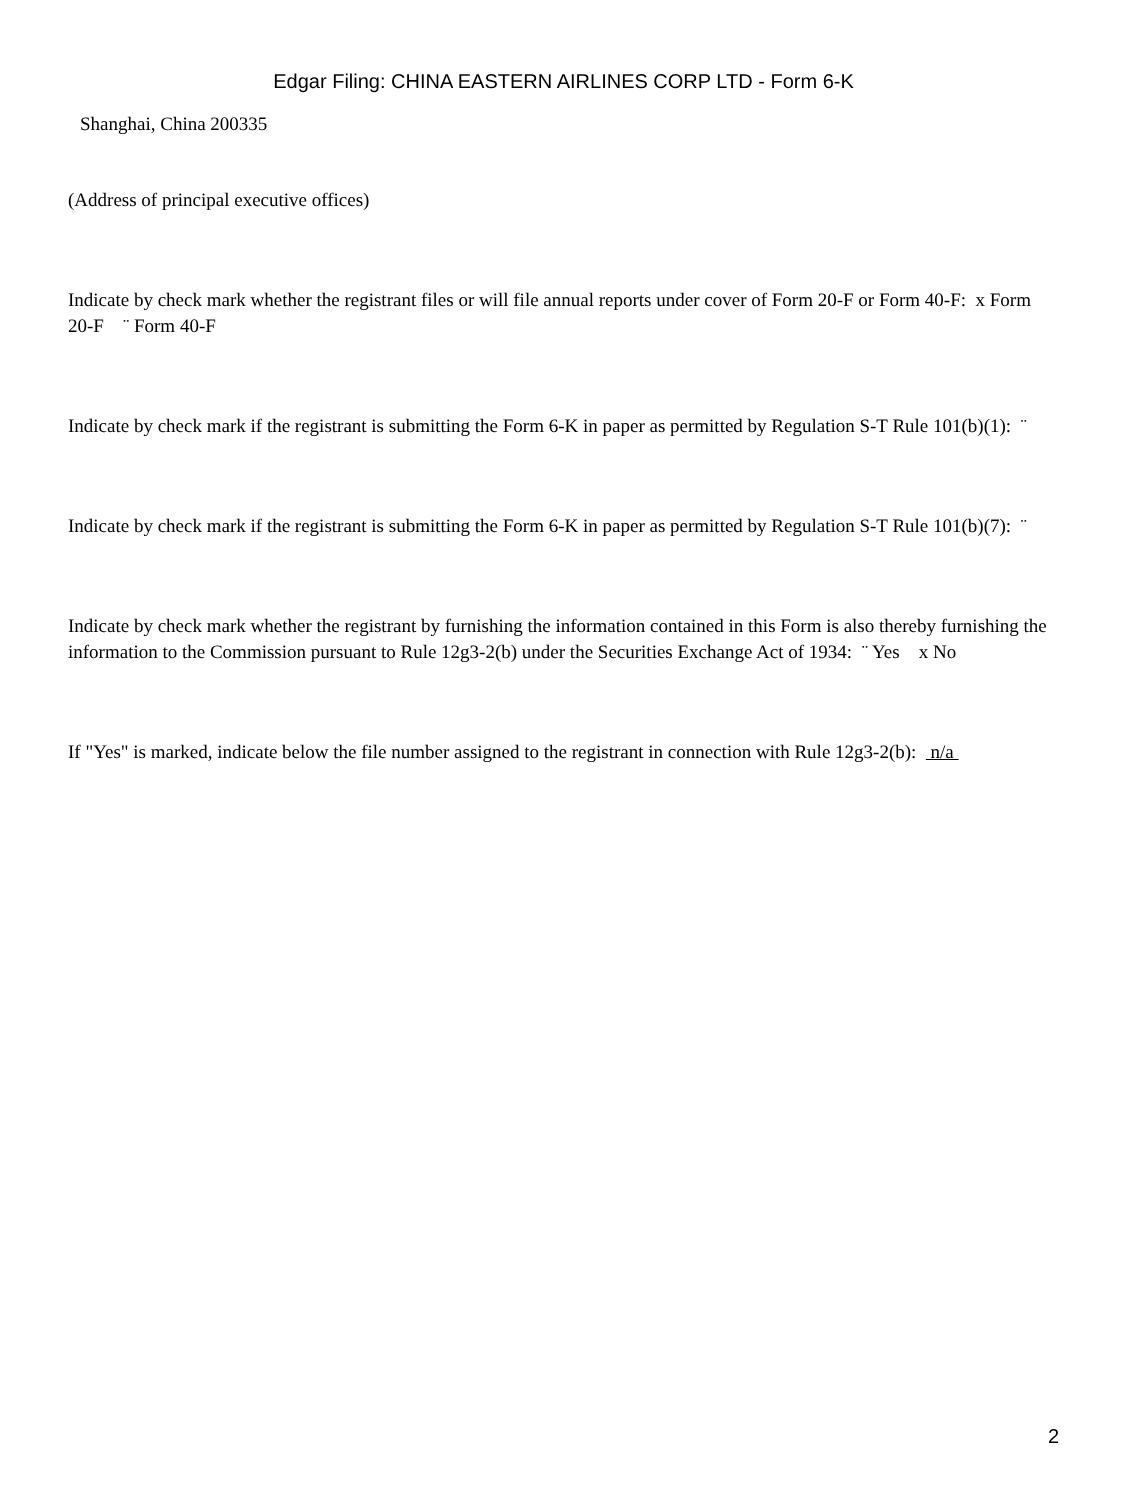Edgar Filing: CHINA EASTERN AIRLINES CORP LTD - Form 6-K
Shanghai, China 200335
(Address of principal executive offices)
Indicate by check mark whether the registrant files or will file annual reports under cover of Form 20-F or Form 40-F: x Form 20-F ¨ Form 40-F
Indicate by check mark if the registrant is submitting the Form 6-K in paper as permitted by Regulation S-T Rule 101(b)(1): ¨
Indicate by check mark if the registrant is submitting the Form 6-K in paper as permitted by Regulation S-T Rule 101(b)(7): ¨
Indicate by check mark whether the registrant by furnishing the information contained in this Form is also thereby furnishing the information to the Commission pursuant to Rule 12g3-2(b) under the Securities Exchange Act of 1934: ¨ Yes x No
If "Yes" is marked, indicate below the file number assigned to the registrant in connection with Rule 12g3-2(b): n/a
2